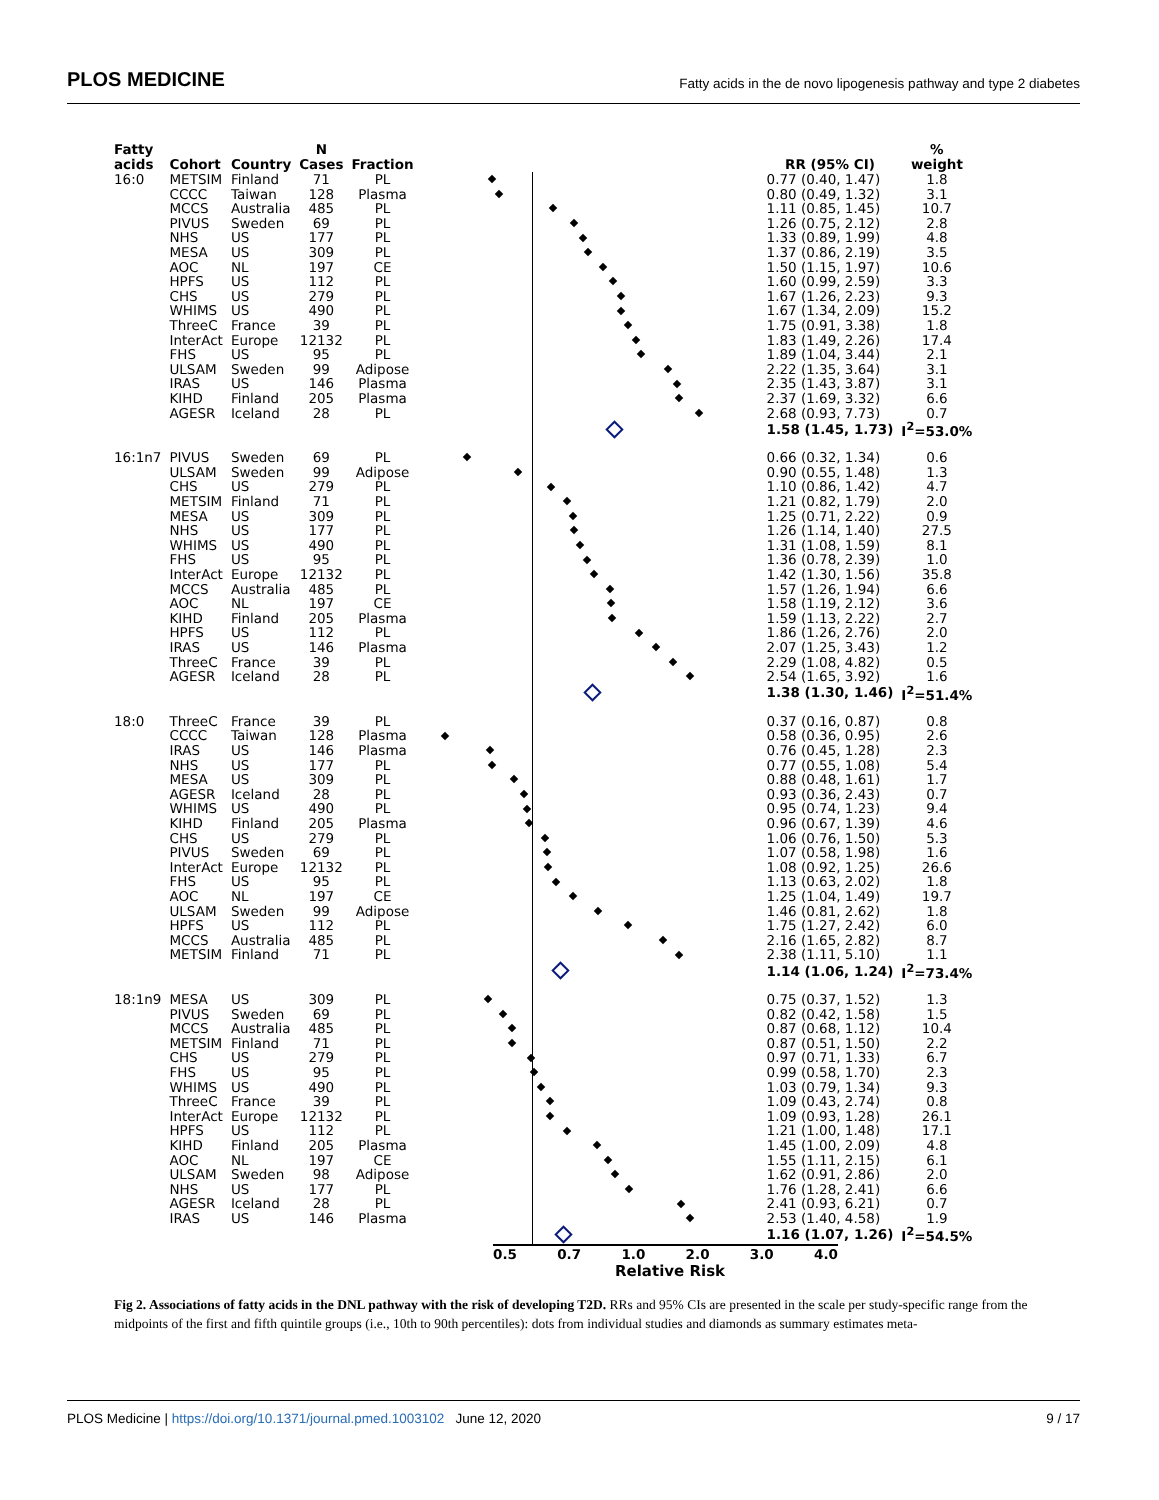PLOS MEDICINE Fatty acids in the de novo lipogenesis pathway and type 2 diabetes
| Fatty acids | Cohort | Country | N Cases | Fraction | | RR (95% CI) | % weight |
| --- | --- | --- | --- | --- | --- | --- | --- |
| 16:0 | METSIM | Finland | 71 | PL | | 0.77 (0.40, 1.47) | 1.8 |
| | CCCC | Taiwan | 128 | Plasma | | 0.80 (0.49, 1.32) | 3.1 |
| | MCCS | Australia | 485 | PL | | 1.11 (0.85, 1.45) | 10.7 |
| | PIVUS | Sweden | 69 | PL | | 1.26 (0.75, 2.12) | 2.8 |
| | NHS | US | 177 | PL | | 1.33 (0.89, 1.99) | 4.8 |
| | MESA | US | 309 | PL | | 1.37 (0.86, 2.19) | 3.5 |
| | AOC | NL | 197 | CE | | 1.50 (1.15, 1.97) | 10.6 |
| | HPFS | US | 112 | PL | | 1.60 (0.99, 2.59) | 3.3 |
| | CHS | US | 279 | PL | | 1.67 (1.26, 2.23) | 9.3 |
| | WHIMS | US | 490 | PL | | 1.67 (1.34, 2.09) | 15.2 |
| | ThreeC | France | 39 | PL | | 1.75 (0.91, 3.38) | 1.8 |
| | InterAct | Europe | 12132 | PL | | 1.83 (1.49, 2.26) | 17.4 |
| | FHS | US | 95 | PL | | 1.89 (1.04, 3.44) | 2.1 |
| | ULSAM | Sweden | 99 | Adipose | | 2.22 (1.35, 3.64) | 3.1 |
| | IRAS | US | 146 | Plasma | | 2.35 (1.43, 3.87) | 3.1 |
| | KIHD | Finland | 205 | Plasma | | 2.37 (1.69, 3.32) | 6.6 |
| | AGESR | Iceland | 28 | PL | | 2.68 (0.93, 7.73) | 0.7 |
| | | | | | | 1.58 (1.45, 1.73) | I<sup>2</sup>=53.0% |
| 16:1n7 | PIVUS | Sweden | 69 | PL | | 0.66 (0.32, 1.34) | 0.6 |
| | ULSAM | Sweden | 99 | Adipose | | 0.90 (0.55, 1.48) | 1.3 |
| | CHS | US | 279 | PL | | 1.10 (0.86, 1.42) | 4.7 |
| | METSIM | Finland | 71 | PL | | 1.21 (0.82, 1.79) | 2.0 |
| | MESA | US | 309 | PL | | 1.25 (0.71, 2.22) | 0.9 |
| | NHS | US | 177 | PL | | 1.26 (1.14, 1.40) | 27.5 |
| | WHIMS | US | 490 | PL | | 1.31 (1.08, 1.59) | 8.1 |
| | FHS | US | 95 | PL | | 1.36 (0.78, 2.39) | 1.0 |
| | InterAct | Europe | 12132 | PL | | 1.42 (1.30, 1.56) | 35.8 |
| | MCCS | Australia | 485 | PL | | 1.57 (1.26, 1.94) | 6.6 |
| | AOC | NL | 197 | CE | | 1.58 (1.19, 2.12) | 3.6 |
| | KIHD | Finland | 205 | Plasma | | 1.59 (1.13, 2.22) | 2.7 |
| | HPFS | US | 112 | PL | | 1.86 (1.26, 2.76) | 2.0 |
| | IRAS | US | 146 | Plasma | | 2.07 (1.25, 3.43) | 1.2 |
| | ThreeC | France | 39 | PL | | 2.29 (1.08, 4.82) | 0.5 |
| | AGESR | Iceland | 28 | PL | | 2.54 (1.65, 3.92) | 1.6 |
| | | | | | | 1.38 (1.30, 1.46) | I<sup>2</sup>=51.4% |
| 18:0 | ThreeC | France | 39 | PL | | 0.37 (0.16, 0.87) | 0.8 |
| | CCCC | Taiwan | 128 | Plasma | | 0.58 (0.36, 0.95) | 2.6 |
| | IRAS | US | 146 | Plasma | | 0.76 (0.45, 1.28) | 2.3 |
| | NHS | US | 177 | PL | | 0.77 (0.55, 1.08) | 5.4 |
| | MESA | US | 309 | PL | | 0.88 (0.48, 1.61) | 1.7 |
| | AGESR | Iceland | 28 | PL | | 0.93 (0.36, 2.43) | 0.7 |
| | WHIMS | US | 490 | PL | | 0.95 (0.74, 1.23) | 9.4 |
| | KIHD | Finland | 205 | Plasma | | 0.96 (0.67, 1.39) | 4.6 |
| | CHS | US | 279 | PL | | 1.06 (0.76, 1.50) | 5.3 |
| | PIVUS | Sweden | 69 | PL | | 1.07 (0.58, 1.98) | 1.6 |
| | InterAct | Europe | 12132 | PL | | 1.08 (0.92, 1.25) | 26.6 |
| | FHS | US | 95 | PL | | 1.13 (0.63, 2.02) | 1.8 |
| | AOC | NL | 197 | CE | | 1.25 (1.04, 1.49) | 19.7 |
| | ULSAM | Sweden | 99 | Adipose | | 1.46 (0.81, 2.62) | 1.8 |
| | HPFS | US | 112 | PL | | 1.75 (1.27, 2.42) | 6.0 |
| | MCCS | Australia | 485 | PL | | 2.16 (1.65, 2.82) | 8.7 |
| | METSIM | Finland | 71 | PL | | 2.38 (1.11, 5.10) | 1.1 |
| | | | | | | 1.14 (1.06, 1.24) | I<sup>2</sup>=73.4% |
| 18:1n9 | MESA | US | 309 | PL | | 0.75 (0.37, 1.52) | 1.3 |
| | PIVUS | Sweden | 69 | PL | | 0.82 (0.42, 1.58) | 1.5 |
| | MCCS | Australia | 485 | PL | | 0.87 (0.68, 1.12) | 10.4 |
| | METSIM | Finland | 71 | PL | | 0.87 (0.51, 1.50) | 2.2 |
| | CHS | US | 279 | PL | | 0.97 (0.71, 1.33) | 6.7 |
| | FHS | US | 95 | PL | | 0.99 (0.58, 1.70) | 2.3 |
| | WHIMS | US | 490 | PL | | 1.03 (0.79, 1.34) | 9.3 |
| | ThreeC | France | 39 | PL | | 1.09 (0.43, 2.74) | 0.8 |
| | InterAct | Europe | 12132 | PL | | 1.09 (0.93, 1.28) | 26.1 |
| | HPFS | US | 112 | PL | | 1.21 (1.00, 1.48) | 17.1 |
| | KIHD | Finland | 205 | Plasma | | 1.45 (1.00, 2.09) | 4.8 |
| | AOC | NL | 197 | CE | | 1.55 (1.11, 2.15) | 6.1 |
| | ULSAM | Sweden | 98 | Adipose | | 1.62 (0.91, 2.86) | 2.0 |
| | NHS | US | 177 | PL | | 1.76 (1.28, 2.41) | 6.6 |
| | AGESR | Iceland | 28 | PL | | 2.41 (0.93, 6.21) | 0.7 |
| | IRAS | US | 146 | Plasma | | 2.53 (1.40, 4.58) | 1.9 |
| | | | | | | 1.16 (1.07, 1.26) | I<sup>2</sup>=54.5% |
0.5 0.7 1.0 2.0 3.0 4.0
Relative Risk
Fig 2. Associations of fatty acids in the DNL pathway with the risk of developing T2D. RRs and 95% CIs are presented in the scale per study-specific range from the midpoints of the first and fifth quintile groups (i.e., 10th to 90th percentiles): dots from individual studies and diamonds as summary estimates meta-
PLOS Medicine | https://doi.org/10.1371/journal.pmed.1003102 June 12, 2020 9 / 17